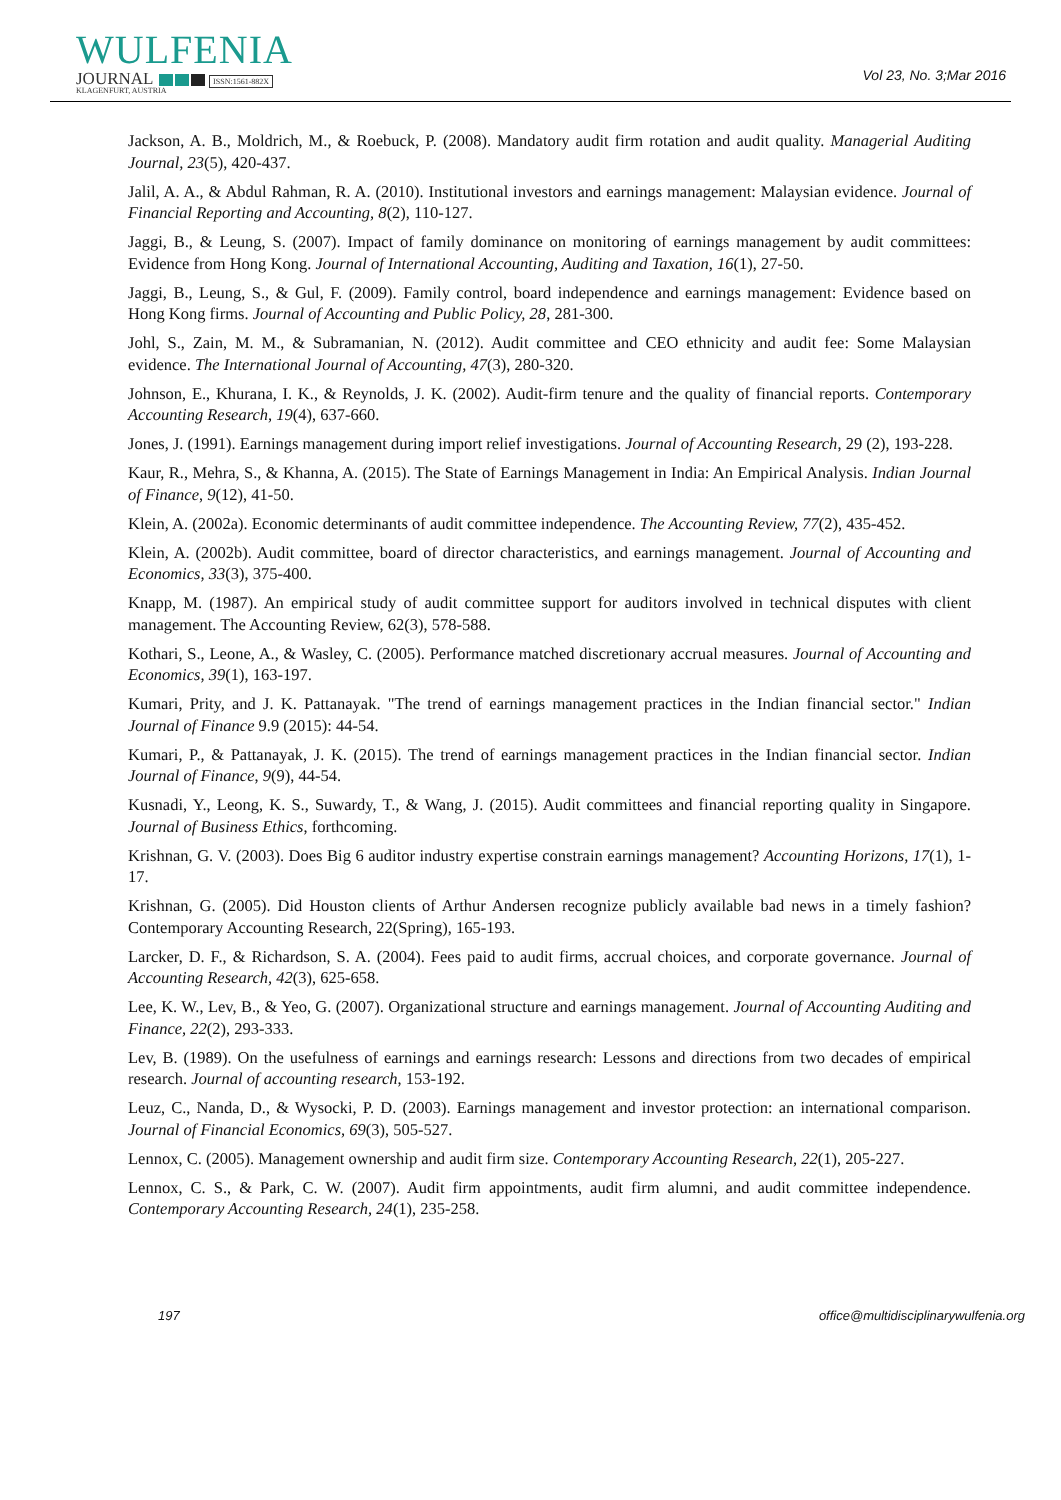WULFENIA
JOURNAL ISSN:1561-882X
KLAGENFURT, AUSTRIA
Vol 23, No. 3;Mar 2016
Jackson, A. B., Moldrich, M., & Roebuck, P. (2008). Mandatory audit firm rotation and audit quality. Managerial Auditing Journal, 23(5), 420-437.
Jalil, A. A., & Abdul Rahman, R. A. (2010). Institutional investors and earnings management: Malaysian evidence. Journal of Financial Reporting and Accounting, 8(2), 110-127.
Jaggi, B., & Leung, S. (2007). Impact of family dominance on monitoring of earnings management by audit committees: Evidence from Hong Kong. Journal of International Accounting, Auditing and Taxation, 16(1), 27-50.
Jaggi, B., Leung, S., & Gul, F. (2009). Family control, board independence and earnings management: Evidence based on Hong Kong firms. Journal of Accounting and Public Policy, 28, 281-300.
Johl, S., Zain, M. M., & Subramanian, N. (2012). Audit committee and CEO ethnicity and audit fee: Some Malaysian evidence. The International Journal of Accounting, 47(3), 280-320.
Johnson, E., Khurana, I. K., & Reynolds, J. K. (2002). Audit-firm tenure and the quality of financial reports. Contemporary Accounting Research, 19(4), 637-660.
Jones, J. (1991). Earnings management during import relief investigations. Journal of Accounting Research, 29 (2), 193-228.
Kaur, R., Mehra, S., & Khanna, A. (2015). The State of Earnings Management in India: An Empirical Analysis. Indian Journal of Finance, 9(12), 41-50.
Klein, A. (2002a). Economic determinants of audit committee independence. The Accounting Review, 77(2), 435-452.
Klein, A. (2002b). Audit committee, board of director characteristics, and earnings management. Journal of Accounting and Economics, 33(3), 375-400.
Knapp, M. (1987). An empirical study of audit committee support for auditors involved in technical disputes with client management. The Accounting Review, 62(3), 578-588.
Kothari, S., Leone, A., & Wasley, C. (2005). Performance matched discretionary accrual measures. Journal of Accounting and Economics, 39(1), 163-197.
Kumari, Prity, and J. K. Pattanayak. "The trend of earnings management practices in the Indian financial sector." Indian Journal of Finance 9.9 (2015): 44-54.
Kumari, P., & Pattanayak, J. K. (2015). The trend of earnings management practices in the Indian financial sector. Indian Journal of Finance, 9(9), 44-54.
Kusnadi, Y., Leong, K. S., Suwardy, T., & Wang, J. (2015). Audit committees and financial reporting quality in Singapore. Journal of Business Ethics, forthcoming.
Krishnan, G. V. (2003). Does Big 6 auditor industry expertise constrain earnings management? Accounting Horizons, 17(1), 1-17.
Krishnan, G. (2005). Did Houston clients of Arthur Andersen recognize publicly available bad news in a timely fashion? Contemporary Accounting Research, 22(Spring), 165-193.
Larcker, D. F., & Richardson, S. A. (2004). Fees paid to audit firms, accrual choices, and corporate governance. Journal of Accounting Research, 42(3), 625-658.
Lee, K. W., Lev, B., & Yeo, G. (2007). Organizational structure and earnings management. Journal of Accounting Auditing and Finance, 22(2), 293-333.
Lev, B. (1989). On the usefulness of earnings and earnings research: Lessons and directions from two decades of empirical research. Journal of accounting research, 153-192.
Leuz, C., Nanda, D., & Wysocki, P. D. (2003). Earnings management and investor protection: an international comparison. Journal of Financial Economics, 69(3), 505-527.
Lennox, C. (2005). Management ownership and audit firm size. Contemporary Accounting Research, 22(1), 205-227.
Lennox, C. S., & Park, C. W. (2007). Audit firm appointments, audit firm alumni, and audit committee independence. Contemporary Accounting Research, 24(1), 235-258.
197 office@multidisciplinarywulfenia.org